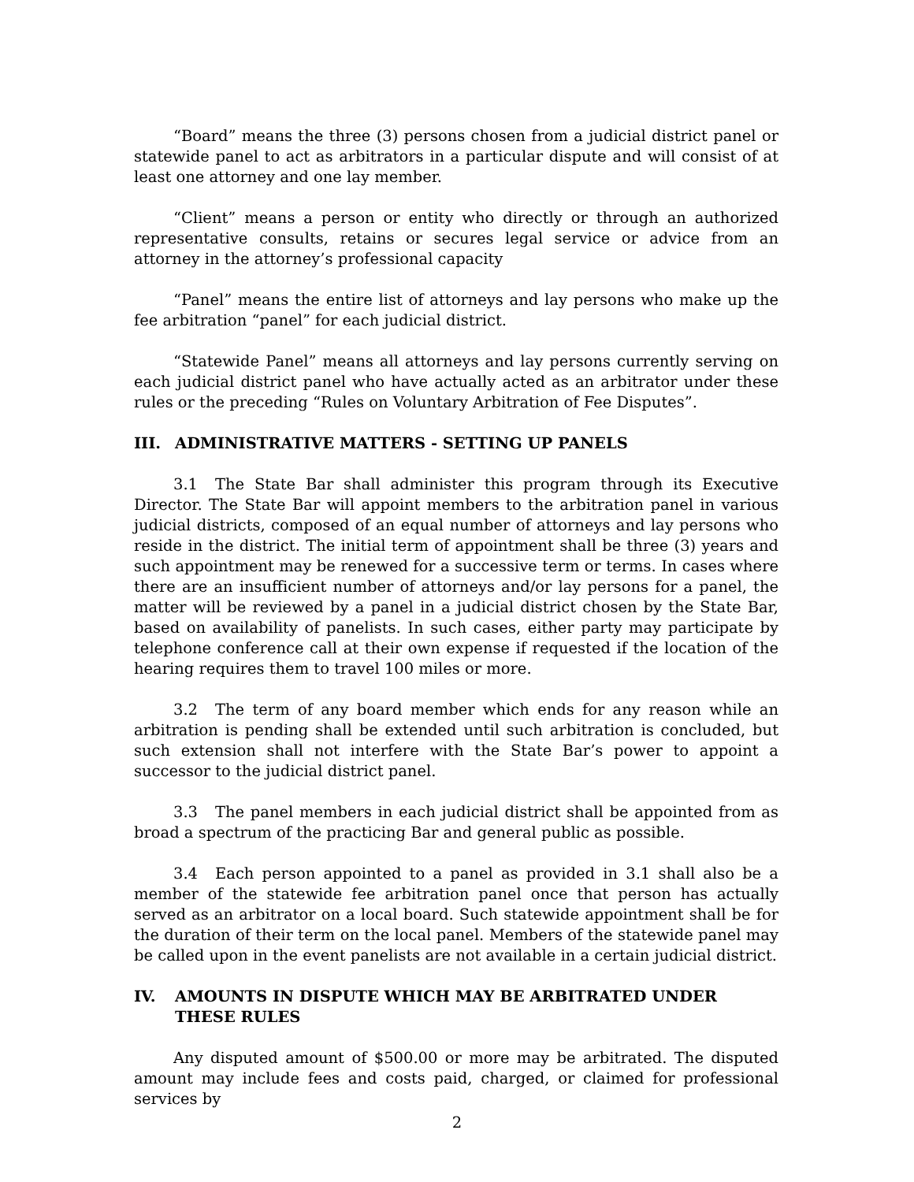“Board” means the three (3) persons chosen from a judicial district panel or statewide panel to act as arbitrators in a particular dispute and will consist of at least one attorney and one lay member.
“Client” means a person or entity who directly or through an authorized representative consults, retains or secures legal service or advice from an attorney in the attorney’s professional capacity
“Panel” means the entire list of attorneys and lay persons who make up the fee arbitration “panel” for each judicial district.
“Statewide Panel” means all attorneys and lay persons currently serving on each judicial district panel who have actually acted as an arbitrator under these rules or the preceding “Rules on Voluntary Arbitration of Fee Disputes”.
III. ADMINISTRATIVE MATTERS - SETTING UP PANELS
3.1 The State Bar shall administer this program through its Executive Director. The State Bar will appoint members to the arbitration panel in various judicial districts, composed of an equal number of attorneys and lay persons who reside in the district. The initial term of appointment shall be three (3) years and such appointment may be renewed for a successive term or terms. In cases where there are an insufficient number of attorneys and/or lay persons for a panel, the matter will be reviewed by a panel in a judicial district chosen by the State Bar, based on availability of panelists. In such cases, either party may participate by telephone conference call at their own expense if requested if the location of the hearing requires them to travel 100 miles or more.
3.2 The term of any board member which ends for any reason while an arbitration is pending shall be extended until such arbitration is concluded, but such extension shall not interfere with the State Bar’s power to appoint a successor to the judicial district panel.
3.3 The panel members in each judicial district shall be appointed from as broad a spectrum of the practicing Bar and general public as possible.
3.4 Each person appointed to a panel as provided in 3.1 shall also be a member of the statewide fee arbitration panel once that person has actually served as an arbitrator on a local board. Such statewide appointment shall be for the duration of their term on the local panel. Members of the statewide panel may be called upon in the event panelists are not available in a certain judicial district.
IV. AMOUNTS IN DISPUTE WHICH MAY BE ARBITRATED UNDER THESE RULES
Any disputed amount of $500.00 or more may be arbitrated. The disputed amount may include fees and costs paid, charged, or claimed for professional services by
2